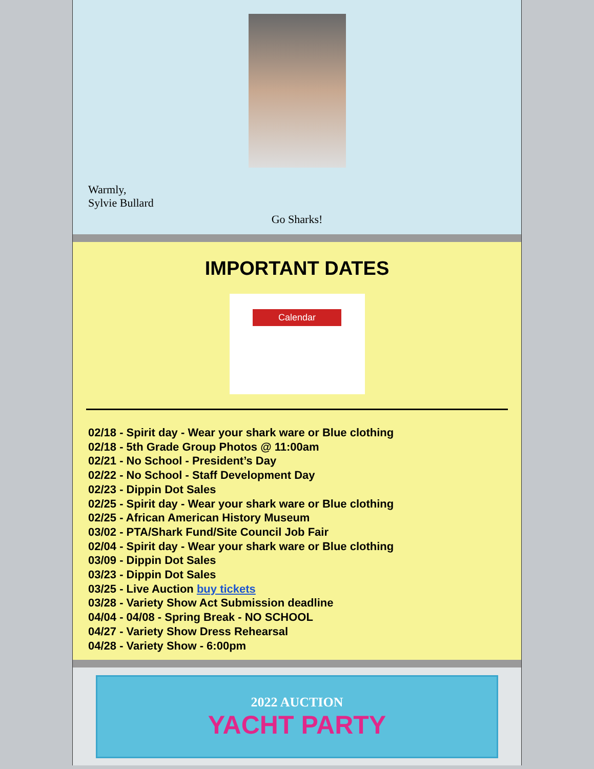Warmly,
Sylvie Bullard
Go Sharks!
IMPORTANT DATES
Calendar
02/18 - Spirit day - Wear your shark ware or Blue clothing
02/18 - 5th Grade Group Photos @ 11:00am
02/21 - No School - President’s Day
02/22 - No School - Staff Development Day
02/23 - Dippin Dot Sales
02/25 - Spirit day - Wear your shark ware or Blue clothing
02/25 - African American History Museum
03/02 - PTA/Shark Fund/Site Council Job Fair
02/04 - Spirit day - Wear your shark ware or Blue clothing
03/09 - Dippin Dot Sales
03/23 - Dippin Dot Sales
03/25 - Live Auction buy tickets
03/28 - Variety Show Act Submission deadline
04/04 - 04/08 - Spring Break - NO SCHOOL
04/27 - Variety Show Dress Rehearsal
04/28 - Variety Show - 6:00pm
2022 AUCTION
YACHT PARTY